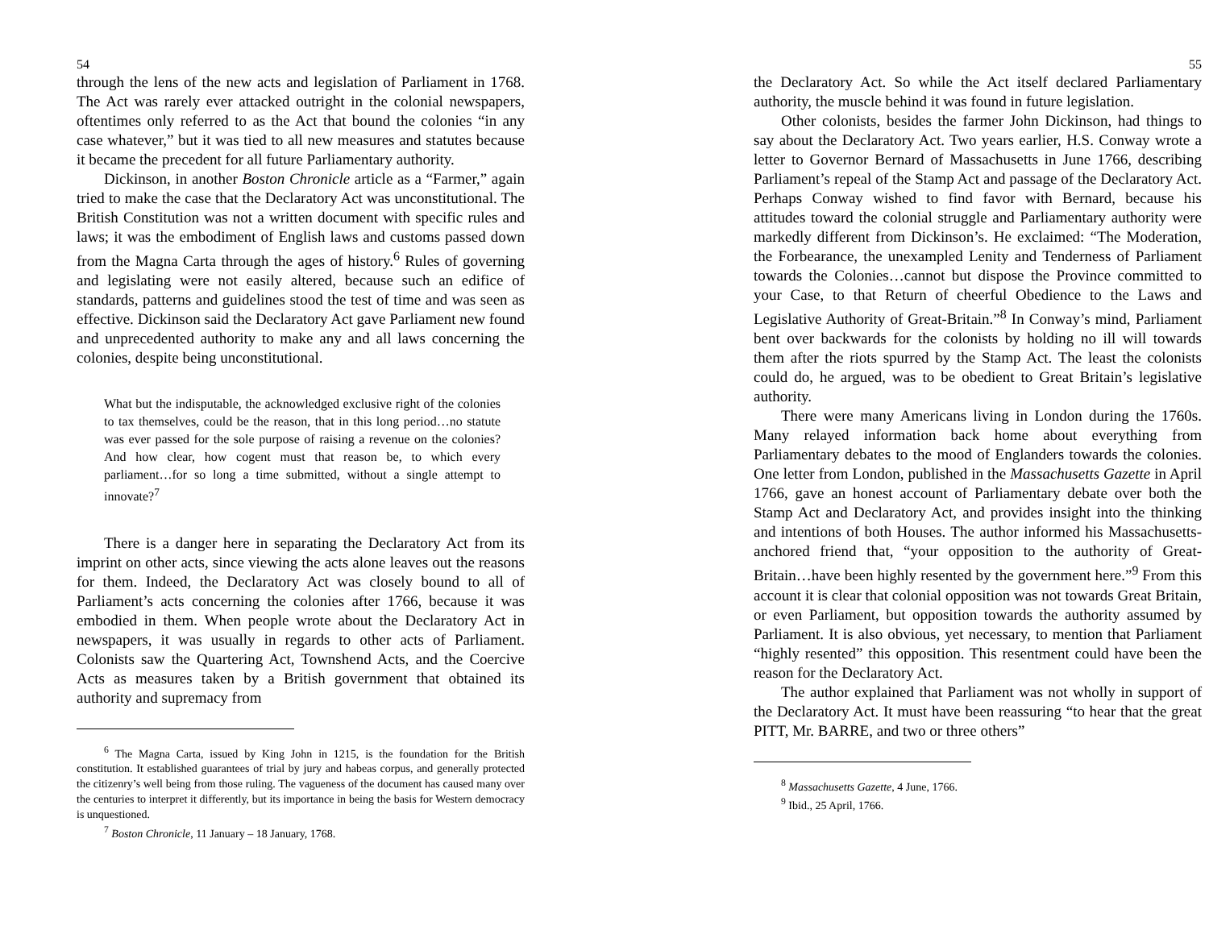54
through the lens of the new acts and legislation of Parliament in 1768. The Act was rarely ever attacked outright in the colonial newspapers, oftentimes only referred to as the Act that bound the colonies “in any case whatever,” but it was tied to all new measures and statutes because it became the precedent for all future Parliamentary authority.
Dickinson, in another Boston Chronicle article as a “Farmer,” again tried to make the case that the Declaratory Act was unconstitutional. The British Constitution was not a written document with specific rules and laws; it was the embodiment of English laws and customs passed down from the Magna Carta through the ages of history.<sup>6</sup> Rules of governing and legislating were not easily altered, because such an edifice of standards, patterns and guidelines stood the test of time and was seen as effective. Dickinson said the Declaratory Act gave Parliament new found and unprecedented authority to make any and all laws concerning the colonies, despite being unconstitutional.
What but the indisputable, the acknowledged exclusive right of the colonies to tax themselves, could be the reason, that in this long period…no statute was ever passed for the sole purpose of raising a revenue on the colonies? And how clear, how cogent must that reason be, to which every parliament…for so long a time submitted, without a single attempt to innovate?<sup>7</sup>
There is a danger here in separating the Declaratory Act from its imprint on other acts, since viewing the acts alone leaves out the reasons for them. Indeed, the Declaratory Act was closely bound to all of Parliament’s acts concerning the colonies after 1766, because it was embodied in them. When people wrote about the Declaratory Act in newspapers, it was usually in regards to other acts of Parliament. Colonists saw the Quartering Act, Townshend Acts, and the Coercive Acts as measures taken by a British government that obtained its authority and supremacy from
<sup>6</sup> The Magna Carta, issued by King John in 1215, is the foundation for the British constitution. It established guarantees of trial by jury and habeas corpus, and generally protected the citizenry’s well being from those ruling. The vagueness of the document has caused many over the centuries to interpret it differently, but its importance in being the basis for Western democracy is unquestioned.
<sup>7</sup> Boston Chronicle, 11 January – 18 January, 1768.
55
the Declaratory Act. So while the Act itself declared Parliamentary authority, the muscle behind it was found in future legislation.
Other colonists, besides the farmer John Dickinson, had things to say about the Declaratory Act. Two years earlier, H.S. Conway wrote a letter to Governor Bernard of Massachusetts in June 1766, describing Parliament’s repeal of the Stamp Act and passage of the Declaratory Act. Perhaps Conway wished to find favor with Bernard, because his attitudes toward the colonial struggle and Parliamentary authority were markedly different from Dickinson’s. He exclaimed: “The Moderation, the Forbearance, the unexampled Lenity and Tenderness of Parliament towards the Colonies…cannot but dispose the Province committed to your Case, to that Return of cheerful Obedience to the Laws and Legislative Authority of Great-Britain.”<sup>8</sup> In Conway’s mind, Parliament bent over backwards for the colonists by holding no ill will towards them after the riots spurred by the Stamp Act. The least the colonists could do, he argued, was to be obedient to Great Britain’s legislative authority.
There were many Americans living in London during the 1760s. Many relayed information back home about everything from Parliamentary debates to the mood of Englanders towards the colonies. One letter from London, published in the Massachusetts Gazette in April 1766, gave an honest account of Parliamentary debate over both the Stamp Act and Declaratory Act, and provides insight into the thinking and intentions of both Houses. The author informed his Massachusetts-anchored friend that, “your opposition to the authority of Great-Britain…have been highly resented by the government here.”<sup>9</sup> From this account it is clear that colonial opposition was not towards Great Britain, or even Parliament, but opposition towards the authority assumed by Parliament. It is also obvious, yet necessary, to mention that Parliament “highly resented” this opposition. This resentment could have been the reason for the Declaratory Act.
The author explained that Parliament was not wholly in support of the Declaratory Act. It must have been reassuring “to hear that the great PITT, Mr. BARRE, and two or three others”
<sup>8</sup> Massachusetts Gazette, 4 June, 1766.
<sup>9</sup> Ibid., 25 April, 1766.